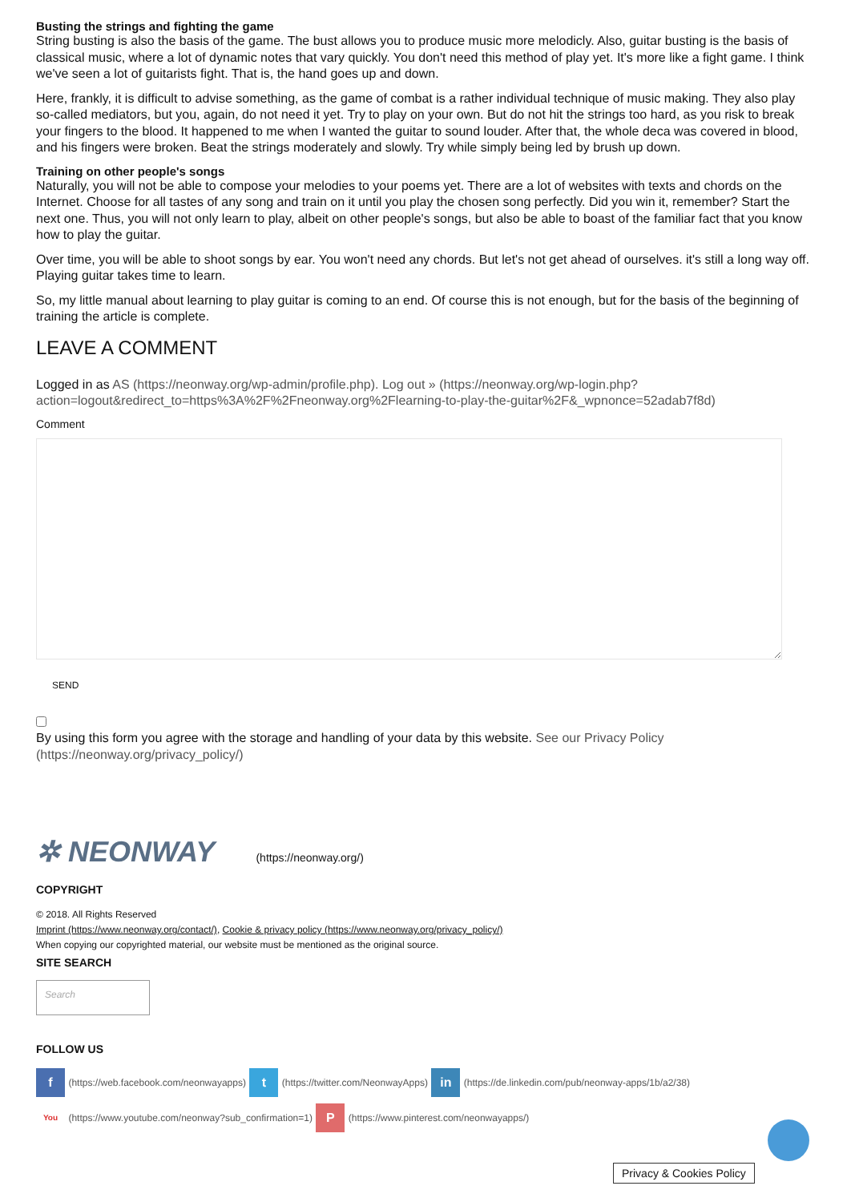Busting the strings and fighting the game
String busting is also the basis of the game. The bust allows you to produce music more melodicly. Also, guitar busting is the basis of classical music, where a lot of dynamic notes that vary quickly. You don't need this method of play yet. It's more like a fight game. I think we've seen a lot of guitarists fight. That is, the hand goes up and down.
Here, frankly, it is difficult to advise something, as the game of combat is a rather individual technique of music making. They also play so-called mediators, but you, again, do not need it yet. Try to play on your own. But do not hit the strings too hard, as you risk to break your fingers to the blood. It happened to me when I wanted the guitar to sound louder. After that, the whole deca was covered in blood, and his fingers were broken. Beat the strings moderately and slowly. Try while simply being led by brush up down.
Training on other people's songs
Naturally, you will not be able to compose your melodies to your poems yet. There are a lot of websites with texts and chords on the Internet. Choose for all tastes of any song and train on it until you play the chosen song perfectly. Did you win it, remember? Start the next one. Thus, you will not only learn to play, albeit on other people's songs, but also be able to boast of the familiar fact that you know how to play the guitar.
Over time, you will be able to shoot songs by ear. You won't need any chords. But let's not get ahead of ourselves. it's still a long way off. Playing guitar takes time to learn.
So, my little manual about learning to play guitar is coming to an end. Of course this is not enough, but for the basis of the beginning of training the article is complete.
LEAVE A COMMENT
Logged in as AS (https://neonway.org/wp-admin/profile.php). Log out » (https://neonway.org/wp-login.php? action=logout&redirect_to=https%3A%2F%2Fneonway.org%2Flearning-to-play-the-guitar%2F&_wpnonce=52adab7f8d)
Comment
SEND
By using this form you agree with the storage and handling of your data by this website. See our Privacy Policy (https://neonway.org/privacy_policy/)
✲ NEONWAY (https://neonway.org/)
COPYRIGHT
© 2018. All Rights Reserved
Imprint (https://www.neonway.org/contact/), Cookie & privacy policy (https://www.neonway.org/privacy_policy/)
When copying our copyrighted material, our website must be mentioned as the original source.
SITE SEARCH
Search
FOLLOW US
f (https://web.facebook.com/neonwayapps) t (https://twitter.com/NeonwayApps) in (https://de.linkedin.com/pub/neonway-apps/1b/a2/38)
You (https://www.youtube.com/neonway?sub_confirmation=1) P (https://www.pinterest.com/neonwayapps/)
Privacy & Cookies Policy